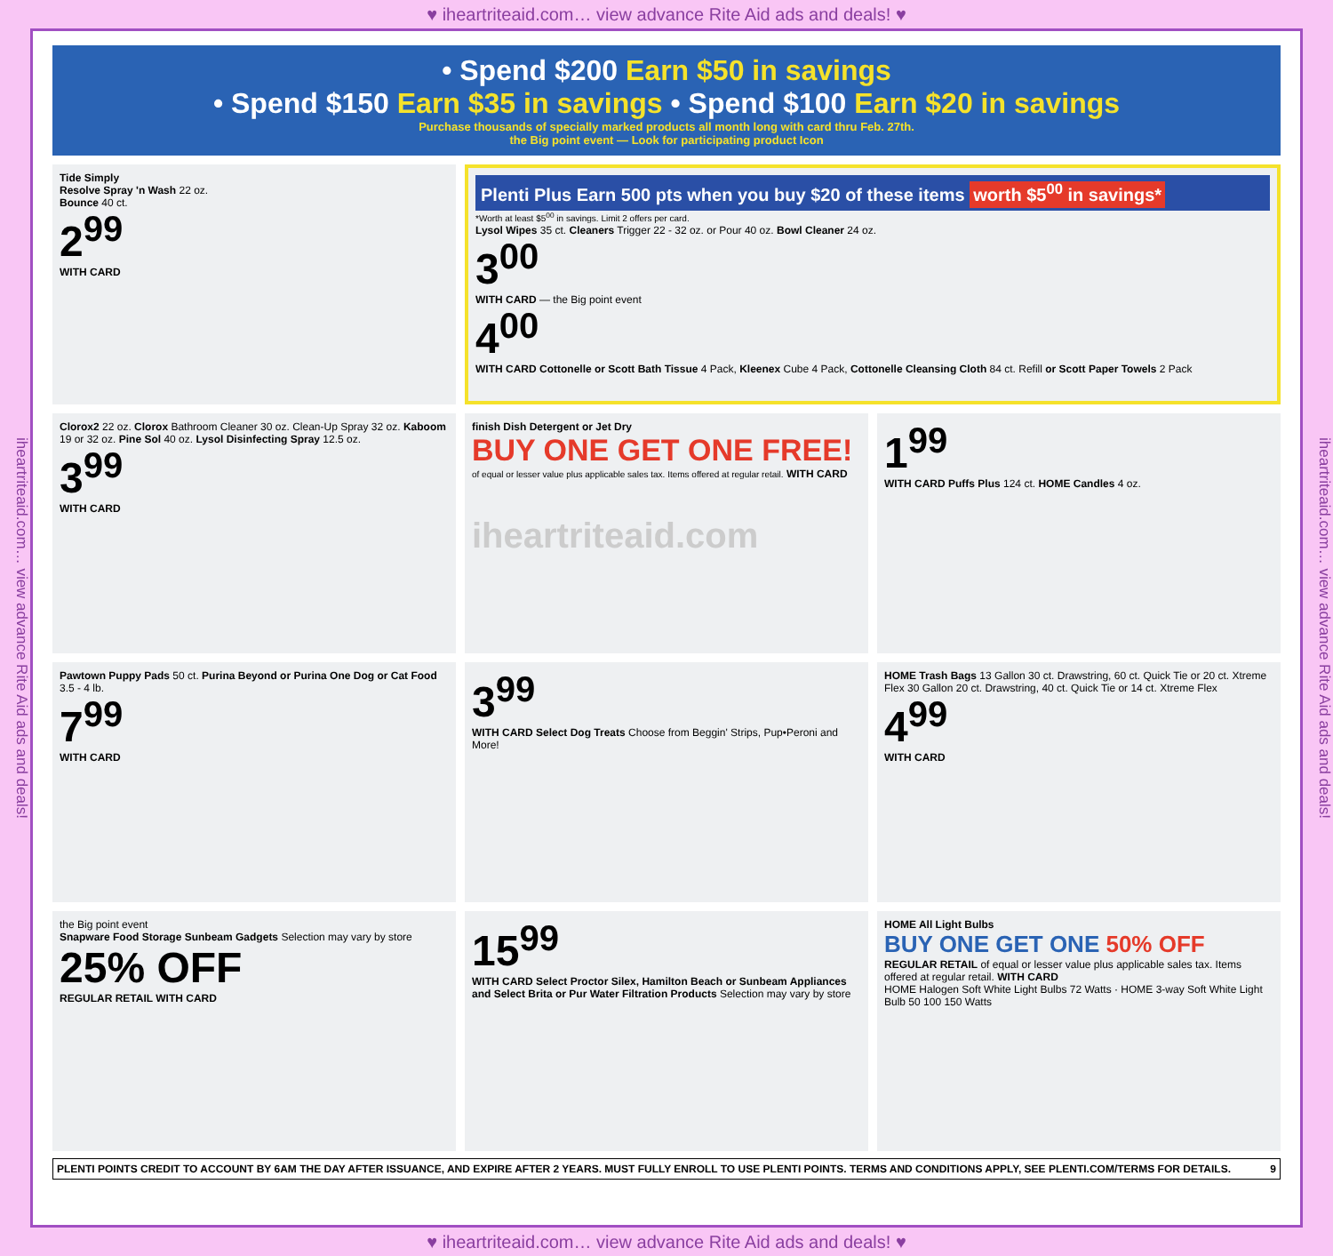♥ iheartriteaid.com… view advance Rite Aid ads and deals! ♥
iheartriteaid.com… view advance Rite Aid ads and deals!
• Spend $200 Earn $50 in savings
• Spend $150 Earn $35 in savings • Spend $100 Earn $20 in savings
Purchase thousands of specially marked products all month long with card thru Feb. 27th.
the Big point event — Look for participating product Icon
Tide Simply
Resolve Spray 'n Wash 22 oz.
Bounce 40 ct.
2<sup>99</sup>
WITH CARD
Plenti Plus Earn 500 pts when you buy $20 of these items worth $5<sup>00</sup> in savings*
*Worth at least $5<sup>00</sup> in savings. Limit 2 offers per card.
Lysol Wipes 35 ct. Cleaners Trigger 22 - 32 oz. or Pour 40 oz. Bowl Cleaner 24 oz.
3<sup>00</sup>
WITH CARD — the Big point event
4<sup>00</sup>
WITH CARD Cottonelle or Scott Bath Tissue 4 Pack, Kleenex Cube 4 Pack, Cottonelle Cleansing Cloth 84 ct. Refill or Scott Paper Towels 2 Pack
Clorox2 22 oz. Clorox Bathroom Cleaner 30 oz. Clean-Up Spray 32 oz. Kaboom 19 or 32 oz. Pine Sol 40 oz. Lysol Disinfecting Spray 12.5 oz.
3<sup>99</sup>
WITH CARD
finish Dish Detergent or Jet Dry
BUY ONE GET ONE FREE!
of equal or lesser value plus applicable sales tax. Items offered at regular retail. WITH CARD
iheartriteaid.com
1<sup>99</sup>
WITH CARD Puffs Plus 124 ct. HOME Candles 4 oz.
Pawtown Puppy Pads 50 ct. Purina Beyond or Purina One Dog or Cat Food 3.5 - 4 lb.
7<sup>99</sup>
WITH CARD
3<sup>99</sup>
WITH CARD Select Dog Treats Choose from Beggin' Strips, Pup•Peroni and More!
HOME Trash Bags 13 Gallon 30 ct. Drawstring, 60 ct. Quick Tie or 20 ct. Xtreme Flex 30 Gallon 20 ct. Drawstring, 40 ct. Quick Tie or 14 ct. Xtreme Flex
4<sup>99</sup>
WITH CARD
the Big point event
Snapware Food Storage Sunbeam Gadgets Selection may vary by store
25% OFF
REGULAR RETAIL WITH CARD
15<sup>99</sup>
WITH CARD Select Proctor Silex, Hamilton Beach or Sunbeam Appliances and Select Brita or Pur Water Filtration Products Selection may vary by store
HOME All Light Bulbs
BUY ONE GET ONE 50% OFF
REGULAR RETAIL of equal or lesser value plus applicable sales tax. Items offered at regular retail. WITH CARD
HOME Halogen Soft White Light Bulbs 72 Watts · HOME 3-way Soft White Light Bulb 50 100 150 Watts
PLENTI POINTS CREDIT TO ACCOUNT BY 6AM THE DAY AFTER ISSUANCE, AND EXPIRE AFTER 2 YEARS. MUST FULLY ENROLL TO USE PLENTI POINTS. TERMS AND CONDITIONS APPLY, SEE PLENTI.COM/TERMS FOR DETAILS. 9
iheartriteaid.com… view advance Rite Aid ads and deals!
♥ iheartriteaid.com… view advance Rite Aid ads and deals! ♥